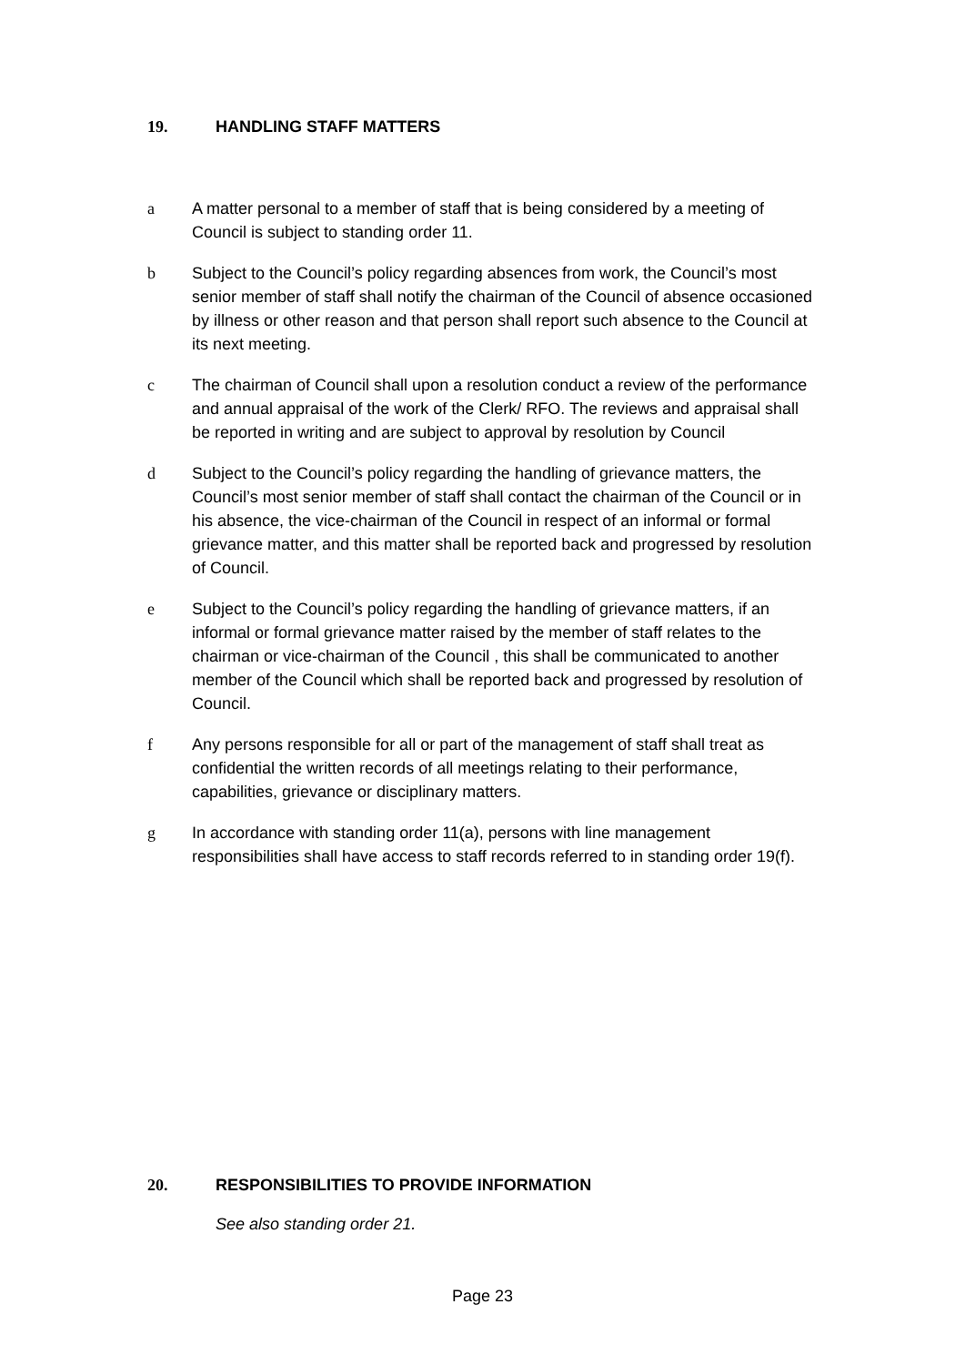19. HANDLING STAFF MATTERS
a A matter personal to a member of staff that is being considered by a meeting of Council is subject to standing order 11.
b Subject to the Council’s policy regarding absences from work, the Council’s most senior member of staff shall notify the chairman of the Council of absence occasioned by illness or other reason and that person shall report such absence to the Council at its next meeting.
c The chairman of Council shall upon a resolution conduct a review of the performance and annual appraisal of the work of the Clerk/ RFO. The reviews and appraisal shall be reported in writing and are subject to approval by resolution by Council
d Subject to the Council’s policy regarding the handling of grievance matters, the Council’s most senior member of staff shall contact the chairman of the Council or in his absence, the vice-chairman of the Council in respect of an informal or formal grievance matter, and this matter shall be reported back and progressed by resolution of Council.
e Subject to the Council’s policy regarding the handling of grievance matters, if an informal or formal grievance matter raised by the member of staff relates to the chairman or vice-chairman of the Council , this shall be communicated to another member of the Council which shall be reported back and progressed by resolution of Council.
f Any persons responsible for all or part of the management of staff shall treat as confidential the written records of all meetings relating to their performance, capabilities, grievance or disciplinary matters.
g In accordance with standing order 11(a), persons with line management responsibilities shall have access to staff records referred to in standing order 19(f).
20. RESPONSIBILITIES TO PROVIDE INFORMATION
See also standing order 21.
Page 23